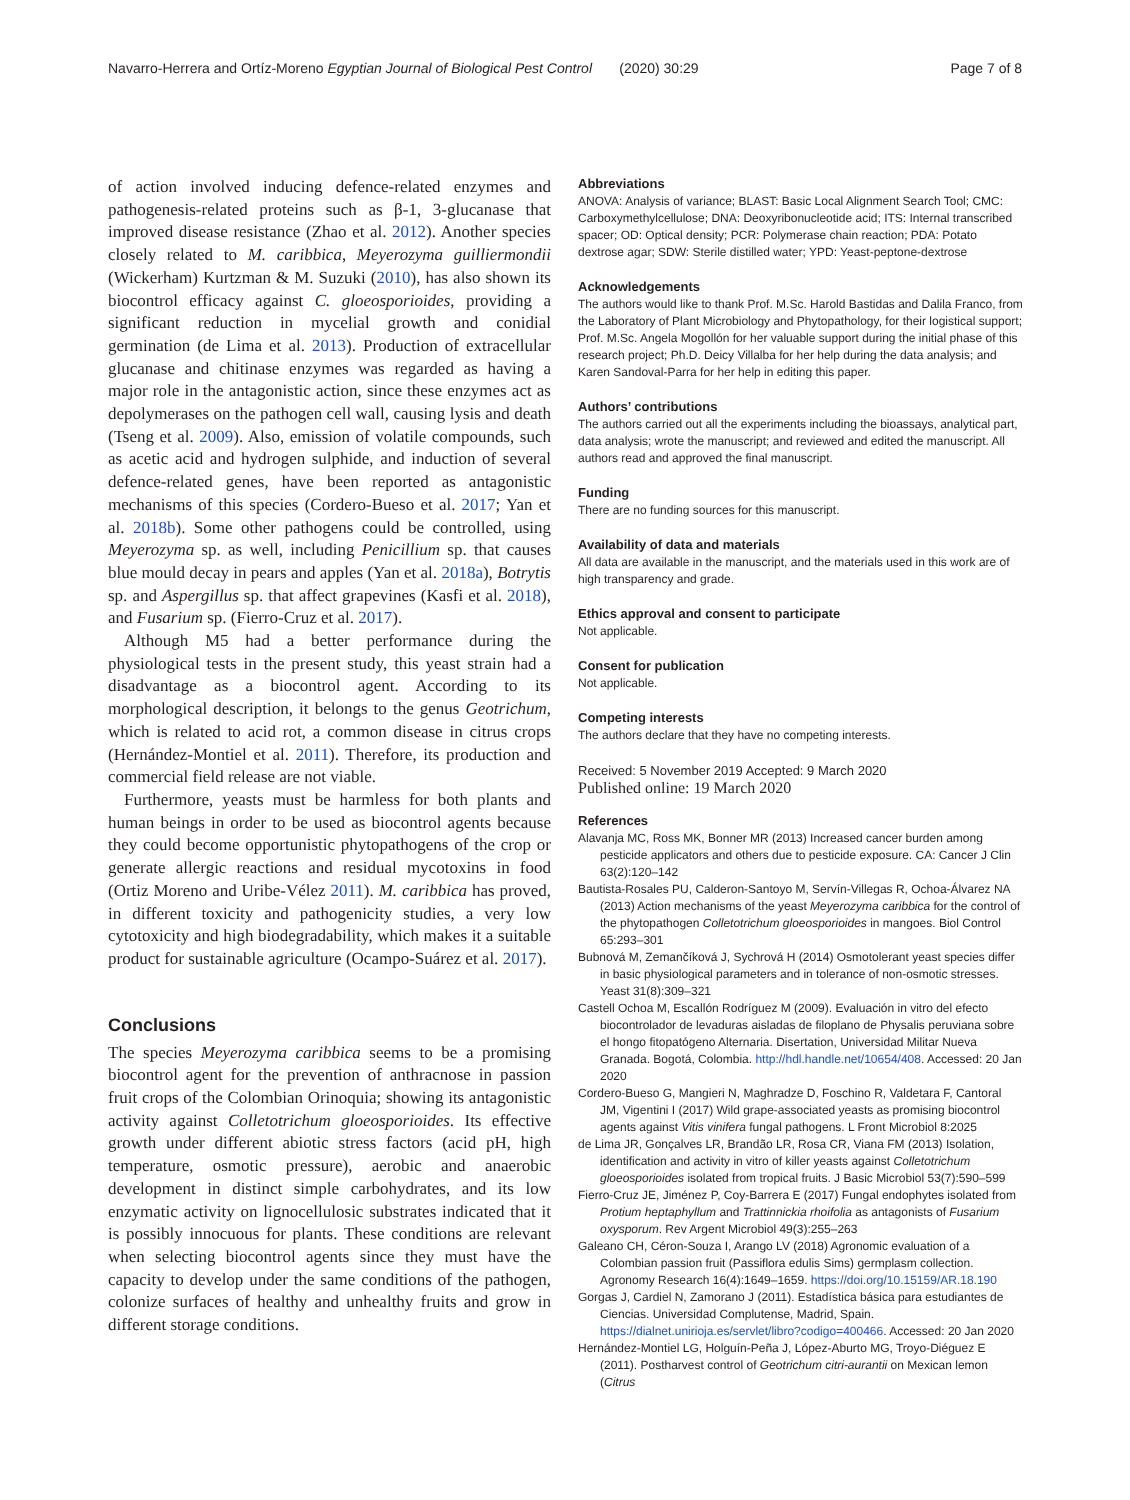Navarro-Herrera and Ortíz-Moreno Egyptian Journal of Biological Pest Control (2020) 30:29 Page 7 of 8
of action involved inducing defence-related enzymes and pathogenesis-related proteins such as β-1, 3-glucanase that improved disease resistance (Zhao et al. 2012). Another species closely related to M. caribbica, Meyerozyma guilliermondii (Wickerham) Kurtzman & M. Suzuki (2010), has also shown its biocontrol efficacy against C. gloeosporioides, providing a significant reduction in mycelial growth and conidial germination (de Lima et al. 2013). Production of extracellular glucanase and chitinase enzymes was regarded as having a major role in the antagonistic action, since these enzymes act as depolymerases on the pathogen cell wall, causing lysis and death (Tseng et al. 2009). Also, emission of volatile compounds, such as acetic acid and hydrogen sulphide, and induction of several defence-related genes, have been reported as antagonistic mechanisms of this species (Cordero-Bueso et al. 2017; Yan et al. 2018b). Some other pathogens could be controlled, using Meyerozyma sp. as well, including Penicillium sp. that causes blue mould decay in pears and apples (Yan et al. 2018a), Botrytis sp. and Aspergillus sp. that affect grapevines (Kasfi et al. 2018), and Fusarium sp. (Fierro-Cruz et al. 2017).
Although M5 had a better performance during the physiological tests in the present study, this yeast strain had a disadvantage as a biocontrol agent. According to its morphological description, it belongs to the genus Geotrichum, which is related to acid rot, a common disease in citrus crops (Hernández-Montiel et al. 2011). Therefore, its production and commercial field release are not viable.
Furthermore, yeasts must be harmless for both plants and human beings in order to be used as biocontrol agents because they could become opportunistic phytopathogens of the crop or generate allergic reactions and residual mycotoxins in food (Ortiz Moreno and Uribe-Vélez 2011). M. caribbica has proved, in different toxicity and pathogenicity studies, a very low cytotoxicity and high biodegradability, which makes it a suitable product for sustainable agriculture (Ocampo-Suárez et al. 2017).
Conclusions
The species Meyerozyma caribbica seems to be a promising biocontrol agent for the prevention of anthracnose in passion fruit crops of the Colombian Orinoquia; showing its antagonistic activity against Colletotrichum gloeosporioides. Its effective growth under different abiotic stress factors (acid pH, high temperature, osmotic pressure), aerobic and anaerobic development in distinct simple carbohydrates, and its low enzymatic activity on lignocellulosic substrates indicated that it is possibly innocuous for plants. These conditions are relevant when selecting biocontrol agents since they must have the capacity to develop under the same conditions of the pathogen, colonize surfaces of healthy and unhealthy fruits and grow in different storage conditions.
Abbreviations
ANOVA: Analysis of variance; BLAST: Basic Local Alignment Search Tool; CMC: Carboxymethylcellulose; DNA: Deoxyribonucleotide acid; ITS: Internal transcribed spacer; OD: Optical density; PCR: Polymerase chain reaction; PDA: Potato dextrose agar; SDW: Sterile distilled water; YPD: Yeast-peptone-dextrose
Acknowledgements
The authors would like to thank Prof. M.Sc. Harold Bastidas and Dalila Franco, from the Laboratory of Plant Microbiology and Phytopathology, for their logistical support; Prof. M.Sc. Angela Mogollón for her valuable support during the initial phase of this research project; Ph.D. Deicy Villalba for her help during the data analysis; and Karen Sandoval-Parra for her help in editing this paper.
Authors’ contributions
The authors carried out all the experiments including the bioassays, analytical part, data analysis; wrote the manuscript; and reviewed and edited the manuscript. All authors read and approved the final manuscript.
Funding
There are no funding sources for this manuscript.
Availability of data and materials
All data are available in the manuscript, and the materials used in this work are of high transparency and grade.
Ethics approval and consent to participate
Not applicable.
Consent for publication
Not applicable.
Competing interests
The authors declare that they have no competing interests.
Received: 5 November 2019 Accepted: 9 March 2020
Published online: 19 March 2020
References
Alavanja MC, Ross MK, Bonner MR (2013) Increased cancer burden among pesticide applicators and others due to pesticide exposure. CA: Cancer J Clin 63(2):120–142
Bautista-Rosales PU, Calderon-Santoyo M, Servín-Villegas R, Ochoa-Álvarez NA (2013) Action mechanisms of the yeast Meyerozyma caribbica for the control of the phytopathogen Colletotrichum gloeosporioides in mangoes. Biol Control 65:293–301
Bubnová M, Zemančíková J, Sychrová H (2014) Osmotolerant yeast species differ in basic physiological parameters and in tolerance of non-osmotic stresses. Yeast 31(8):309–321
Castell Ochoa M, Escallón Rodríguez M (2009). Evaluación in vitro del efecto biocontrolador de levaduras aisladas de filoplano de Physalis peruviana sobre el hongo fitopatógeno Alternaria. Disertation, Universidad Militar Nueva Granada. Bogotá, Colombia. http://hdl.handle.net/10654/408. Accessed: 20 Jan 2020
Cordero-Bueso G, Mangieri N, Maghradze D, Foschino R, Valdetara F, Cantoral JM, Vigentini I (2017) Wild grape-associated yeasts as promising biocontrol agents against Vitis vinifera fungal pathogens. L Front Microbiol 8:2025
de Lima JR, Gonçalves LR, Brandão LR, Rosa CR, Viana FM (2013) Isolation, identification and activity in vitro of killer yeasts against Colletotrichum gloeosporioides isolated from tropical fruits. J Basic Microbiol 53(7):590–599
Fierro-Cruz JE, Jiménez P, Coy-Barrera E (2017) Fungal endophytes isolated from Protium heptaphyllum and Trattinnickia rhoifolia as antagonists of Fusarium oxysporum. Rev Argent Microbiol 49(3):255–263
Galeano CH, Céron-Souza I, Arango LV (2018) Agronomic evaluation of a Colombian passion fruit (Passiflora edulis Sims) germplasm collection. Agronomy Research 16(4):1649–1659. https://doi.org/10.15159/AR.18.190
Gorgas J, Cardiel N, Zamorano J (2011). Estadística básica para estudiantes de Ciencias. Universidad Complutense, Madrid, Spain. https://dialnet.unirioja.es/servlet/libro?codigo=400466. Accessed: 20 Jan 2020
Hernández-Montiel LG, Holguín-Peña J, López-Aburto MG, Troyo-Diéguez E (2011). Postharvest control of Geotrichum citri-aurantii on Mexican lemon (Citrus